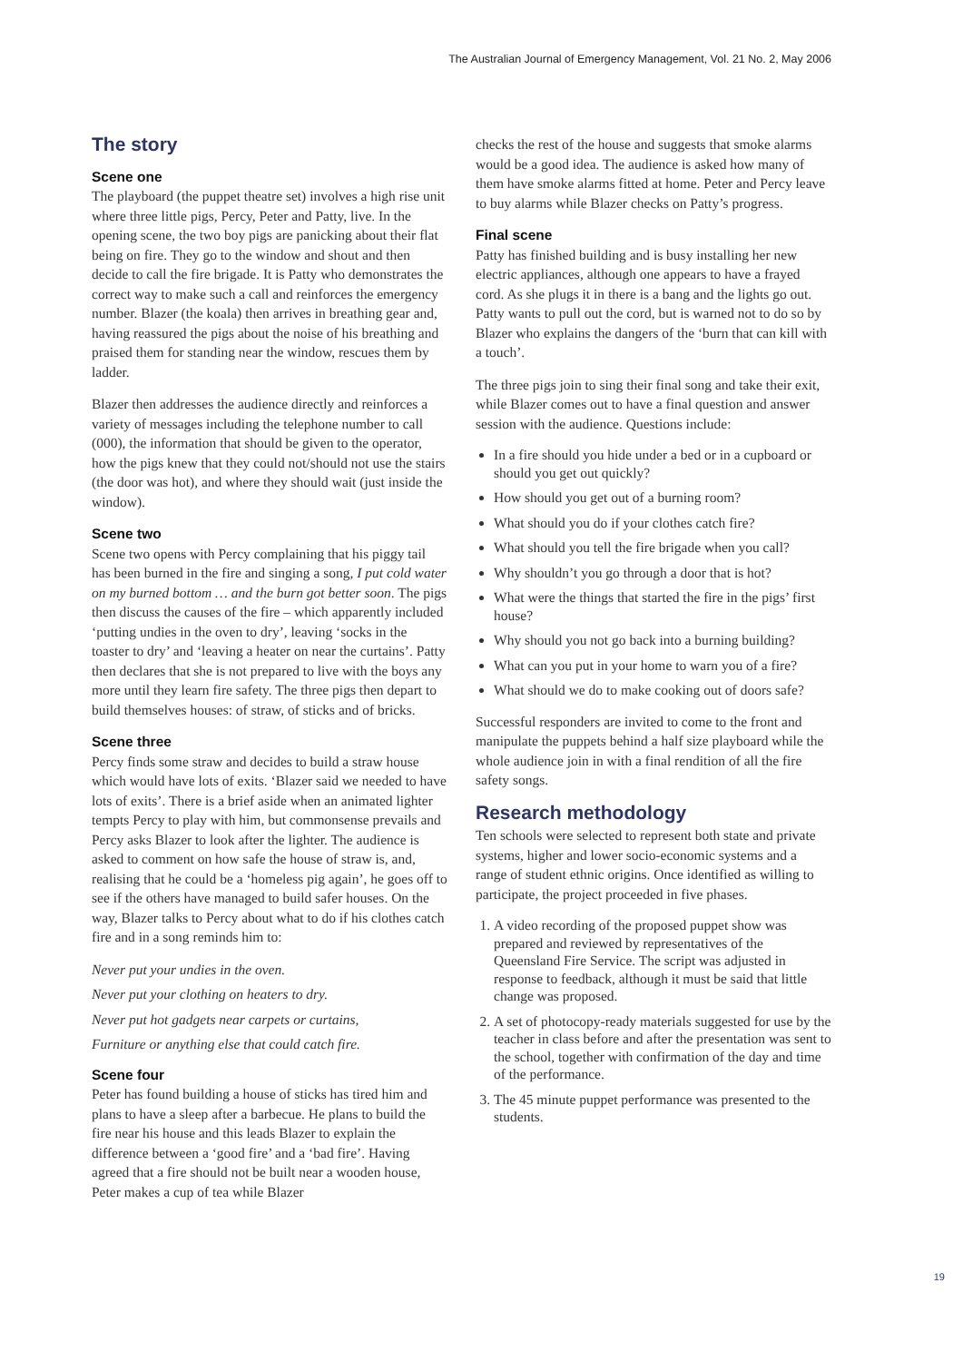The Australian Journal of Emergency Management, Vol. 21 No. 2, May 2006
The story
Scene one
The playboard (the puppet theatre set) involves a high rise unit where three little pigs, Percy, Peter and Patty, live. In the opening scene, the two boy pigs are panicking about their flat being on fire. They go to the window and shout and then decide to call the fire brigade. It is Patty who demonstrates the correct way to make such a call and reinforces the emergency number. Blazer (the koala) then arrives in breathing gear and, having reassured the pigs about the noise of his breathing and praised them for standing near the window, rescues them by ladder.
Blazer then addresses the audience directly and reinforces a variety of messages including the telephone number to call (000), the information that should be given to the operator, how the pigs knew that they could not/should not use the stairs (the door was hot), and where they should wait (just inside the window).
Scene two
Scene two opens with Percy complaining that his piggy tail has been burned in the fire and singing a song, I put cold water on my burned bottom … and the burn got better soon. The pigs then discuss the causes of the fire – which apparently included ‘putting undies in the oven to dry’, leaving ‘socks in the toaster to dry’ and ‘leaving a heater on near the curtains’. Patty then declares that she is not prepared to live with the boys any more until they learn fire safety. The three pigs then depart to build themselves houses: of straw, of sticks and of bricks.
Scene three
Percy finds some straw and decides to build a straw house which would have lots of exits. ‘Blazer said we needed to have lots of exits’. There is a brief aside when an animated lighter tempts Percy to play with him, but commonsense prevails and Percy asks Blazer to look after the lighter. The audience is asked to comment on how safe the house of straw is, and, realising that he could be a ‘homeless pig again’, he goes off to see if the others have managed to build safer houses. On the way, Blazer talks to Percy about what to do if his clothes catch fire and in a song reminds him to:
Never put your undies in the oven.
Never put your clothing on heaters to dry.
Never put hot gadgets near carpets or curtains,
Furniture or anything else that could catch fire.
Scene four
Peter has found building a house of sticks has tired him and plans to have a sleep after a barbecue. He plans to build the fire near his house and this leads Blazer to explain the difference between a ‘good fire’ and a ‘bad fire’. Having agreed that a fire should not be built near a wooden house, Peter makes a cup of tea while Blazer
checks the rest of the house and suggests that smoke alarms would be a good idea. The audience is asked how many of them have smoke alarms fitted at home. Peter and Percy leave to buy alarms while Blazer checks on Patty’s progress.
Final scene
Patty has finished building and is busy installing her new electric appliances, although one appears to have a frayed cord. As she plugs it in there is a bang and the lights go out. Patty wants to pull out the cord, but is warned not to do so by Blazer who explains the dangers of the ‘burn that can kill with a touch’.
The three pigs join to sing their final song and take their exit, while Blazer comes out to have a final question and answer session with the audience. Questions include:
In a fire should you hide under a bed or in a cupboard or should you get out quickly?
How should you get out of a burning room?
What should you do if your clothes catch fire?
What should you tell the fire brigade when you call?
Why shouldn’t you go through a door that is hot?
What were the things that started the fire in the pigs’ first house?
Why should you not go back into a burning building?
What can you put in your home to warn you of a fire?
What should we do to make cooking out of doors safe?
Successful responders are invited to come to the front and manipulate the puppets behind a half size playboard while the whole audience join in with a final rendition of all the fire safety songs.
Research methodology
Ten schools were selected to represent both state and private systems, higher and lower socio-economic systems and a range of student ethnic origins. Once identified as willing to participate, the project proceeded in five phases.
1. A video recording of the proposed puppet show was prepared and reviewed by representatives of the Queensland Fire Service. The script was adjusted in response to feedback, although it must be said that little change was proposed.
2. A set of photocopy-ready materials suggested for use by the teacher in class before and after the presentation was sent to the school, together with confirmation of the day and time of the performance.
3. The 45 minute puppet performance was presented to the students.
19